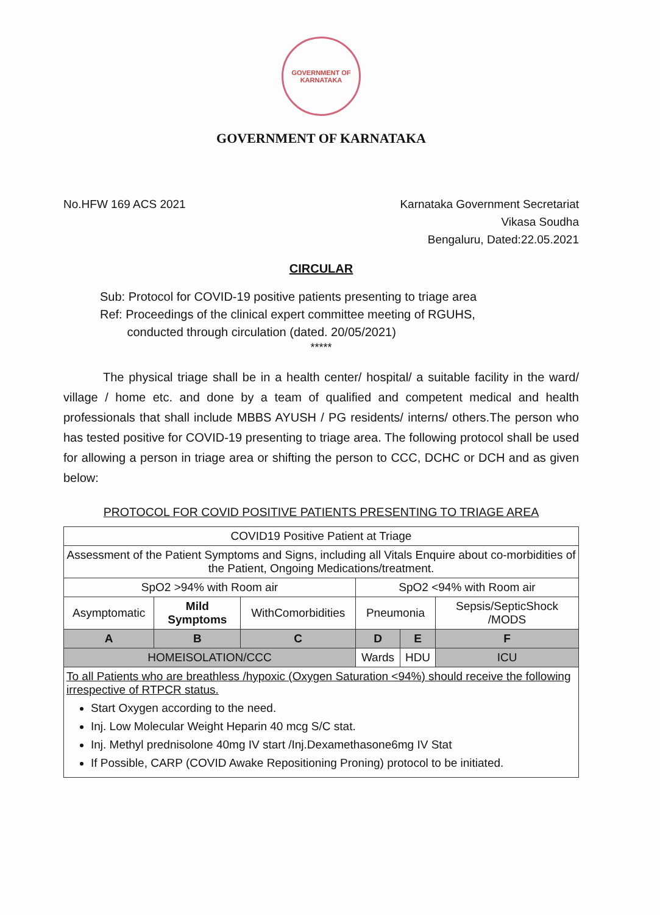GOVERNMENT OF
KARNATAKA
GOVERNMENT OF KARNATAKA
No.HFW 169 ACS 2021 Karnataka Government Secretariat
Vikasa Soudha
Bengaluru, Dated:22.05.2021
CIRCULAR
Sub: Protocol for COVID-19 positive patients presenting to triage area
Ref: Proceedings of the clinical expert committee meeting of RGUHS,
conducted through circulation (dated. 20/05/2021)
*****
The physical triage shall be in a health center/ hospital/ a suitable facility in the ward/ village / home etc. and done by a team of qualified and competent medical and health professionals that shall include MBBS AYUSH / PG residents/ interns/ others.The person who has tested positive for COVID-19 presenting to triage area. The following protocol shall be used for allowing a person in triage area or shifting the person to CCC, DCHC or DCH and as given below:
PROTOCOL FOR COVID POSITIVE PATIENTS PRESENTING TO TRIAGE AREA
| COVID19 Positive Patient at Triage | | | | | |
| Assessment of the Patient Symptoms and Signs, including all Vitals Enquire about co-morbidities of the Patient, Ongoing Medications/treatment. | | | | | |
| SpO2 >94% with Room air | | | SpO2 <94% with Room air | | |
| Asymptomatic | Mild Symptoms | WithComorbidities | Pneumonia | | Sepsis/SepticShock /MODS |
| A | B | C | D | E | F |
| HOMEISOLATION/CCC | | | Wards | HDU | ICU |
| To all Patients who are breathless /hypoxic (Oxygen Saturation <94%) should receive the following irrespective of RTPCR status. Start Oxygen according to the need. Inj. Low Molecular Weight Heparin 40 mcg S/C stat. Inj. Methyl prednisolone 40mg IV start /Inj.Dexamethasone6mg IV Stat If Possible, CARP (COVID Awake Repositioning Proning) protocol to be initiated. | | | | | |